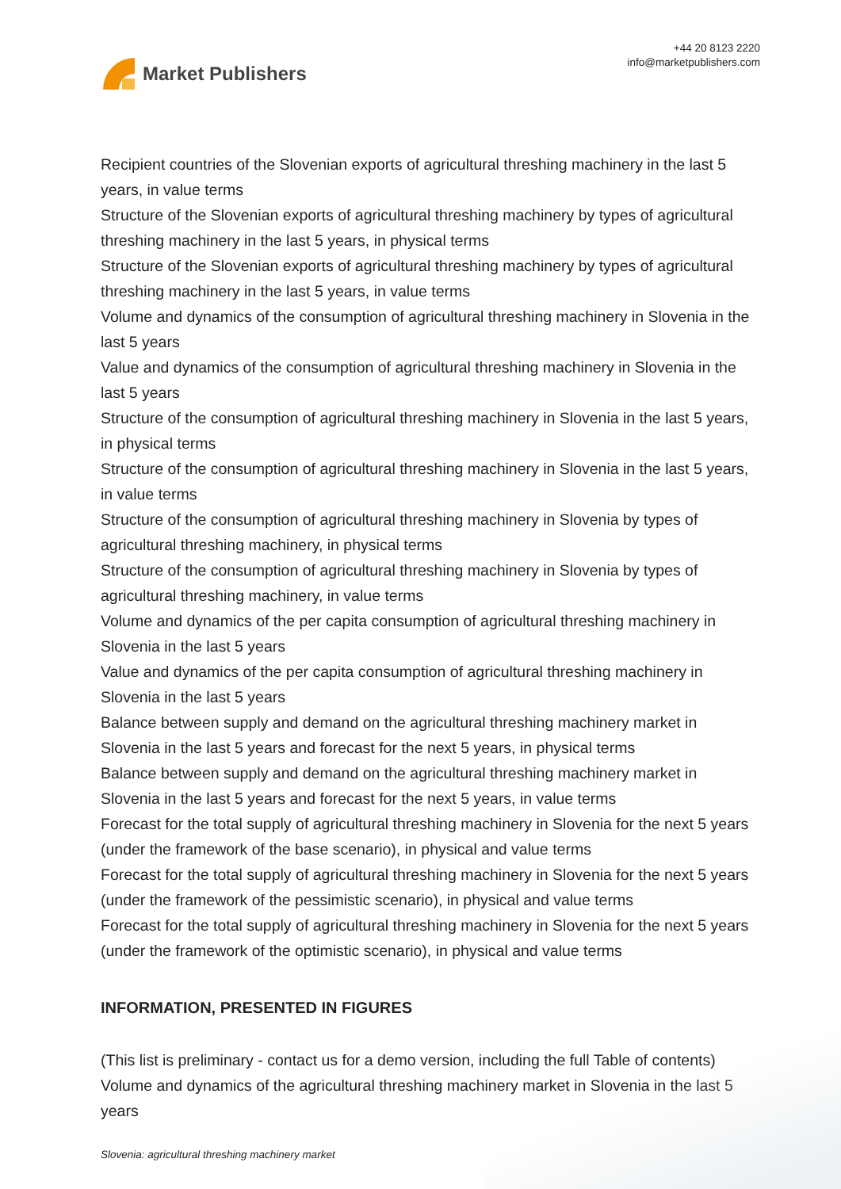Market Publishers
+44 20 8123 2220
info@marketpublishers.com
Recipient countries of the Slovenian exports of agricultural threshing machinery in the last 5 years, in value terms
Structure of the Slovenian exports of agricultural threshing machinery by types of agricultural threshing machinery in the last 5 years, in physical terms
Structure of the Slovenian exports of agricultural threshing machinery by types of agricultural threshing machinery in the last 5 years, in value terms
Volume and dynamics of the consumption of agricultural threshing machinery in Slovenia in the last 5 years
Value and dynamics of the consumption of agricultural threshing machinery in Slovenia in the last 5 years
Structure of the consumption of agricultural threshing machinery in Slovenia in the last 5 years, in physical terms
Structure of the consumption of agricultural threshing machinery in Slovenia in the last 5 years, in value terms
Structure of the consumption of agricultural threshing machinery in Slovenia by types of agricultural threshing machinery, in physical terms
Structure of the consumption of agricultural threshing machinery in Slovenia by types of agricultural threshing machinery, in value terms
Volume and dynamics of the per capita consumption of agricultural threshing machinery in Slovenia in the last 5 years
Value and dynamics of the per capita consumption of agricultural threshing machinery in Slovenia in the last 5 years
Balance between supply and demand on the agricultural threshing machinery market in Slovenia in the last 5 years and forecast for the next 5 years, in physical terms
Balance between supply and demand on the agricultural threshing machinery market in Slovenia in the last 5 years and forecast for the next 5 years, in value terms
Forecast for the total supply of agricultural threshing machinery in Slovenia for the next 5 years (under the framework of the base scenario), in physical and value terms
Forecast for the total supply of agricultural threshing machinery in Slovenia for the next 5 years (under the framework of the pessimistic scenario), in physical and value terms
Forecast for the total supply of agricultural threshing machinery in Slovenia for the next 5 years (under the framework of the optimistic scenario), in physical and value terms
INFORMATION, PRESENTED IN FIGURES
(This list is preliminary - contact us for a demo version, including the full Table of contents)
Volume and dynamics of the agricultural threshing machinery market in Slovenia in the last 5 years
Slovenia: agricultural threshing machinery market